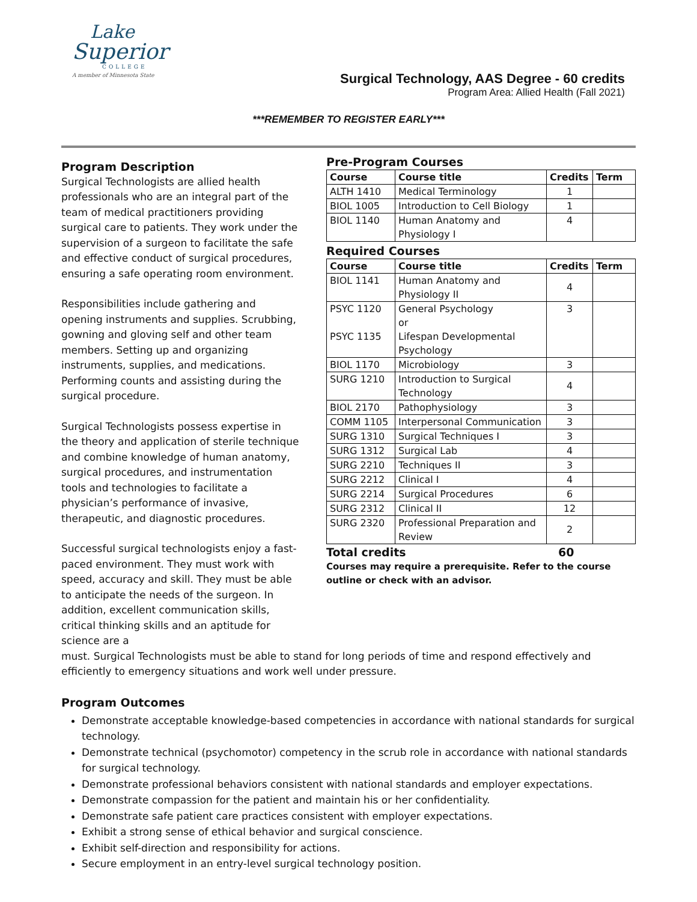Lake
Superior
COLLEGE
A member of Minnesota State
Surgical Technology, AAS Degree - 60 credits
Program Area: Allied Health (Fall 2021)
***REMEMBER TO REGISTER EARLY***
Program Description
Surgical Technologists are allied health professionals who are an integral part of the team of medical practitioners providing surgical care to patients. They work under the supervision of a surgeon to facilitate the safe and effective conduct of surgical procedures, ensuring a safe operating room environment.
Responsibilities include gathering and opening instruments and supplies. Scrubbing, gowning and gloving self and other team members. Setting up and organizing instruments, supplies, and medications. Performing counts and assisting during the surgical procedure.
Surgical Technologists possess expertise in the theory and application of sterile technique and combine knowledge of human anatomy, surgical procedures, and instrumentation tools and technologies to facilitate a physician’s performance of invasive, therapeutic, and diagnostic procedures.
Successful surgical technologists enjoy a fast-paced environment. They must work with speed, accuracy and skill. They must be able to anticipate the needs of the surgeon. In addition, excellent communication skills, critical thinking skills and an aptitude for science are a
Pre-Program Courses
| Course | Course title | Credits | Term |
| --- | --- | --- | --- |
| ALTH 1410 | Medical Terminology | 1 | |
| BIOL 1005 | Introduction to Cell Biology | 1 | |
| BIOL 1140 | Human Anatomy and Physiology I | 4 | |
Required Courses
| Course | Course title | Credits | Term |
| --- | --- | --- | --- |
| BIOL 1141 | Human Anatomy and Physiology II | 4 | |
| PSYC 1120 PSYC 1135 | General Psychology or Lifespan Developmental Psychology | 3 | |
| BIOL 1170 | Microbiology | 3 | |
| SURG 1210 | Introduction to Surgical Technology | 4 | |
| BIOL 2170 | Pathophysiology | 3 | |
| COMM 1105 | Interpersonal Communication | 3 | |
| SURG 1310 | Surgical Techniques I | 3 | |
| SURG 1312 | Surgical Lab | 4 | |
| SURG 2210 | Techniques II | 3 | |
| SURG 2212 | Clinical I | 4 | |
| SURG 2214 | Surgical Procedures | 6 | |
| SURG 2312 | Clinical II | 12 | |
| SURG 2320 | Professional Preparation and Review | 2 | |
Total credits 60
Courses may require a prerequisite. Refer to the course outline or check with an advisor.
must. Surgical Technologists must be able to stand for long periods of time and respond effectively and efficiently to emergency situations and work well under pressure.
Program Outcomes
Demonstrate acceptable knowledge-based competencies in accordance with national standards for surgical technology.
Demonstrate technical (psychomotor) competency in the scrub role in accordance with national standards for surgical technology.
Demonstrate professional behaviors consistent with national standards and employer expectations.
Demonstrate compassion for the patient and maintain his or her confidentiality.
Demonstrate safe patient care practices consistent with employer expectations.
Exhibit a strong sense of ethical behavior and surgical conscience.
Exhibit self-direction and responsibility for actions.
Secure employment in an entry-level surgical technology position.